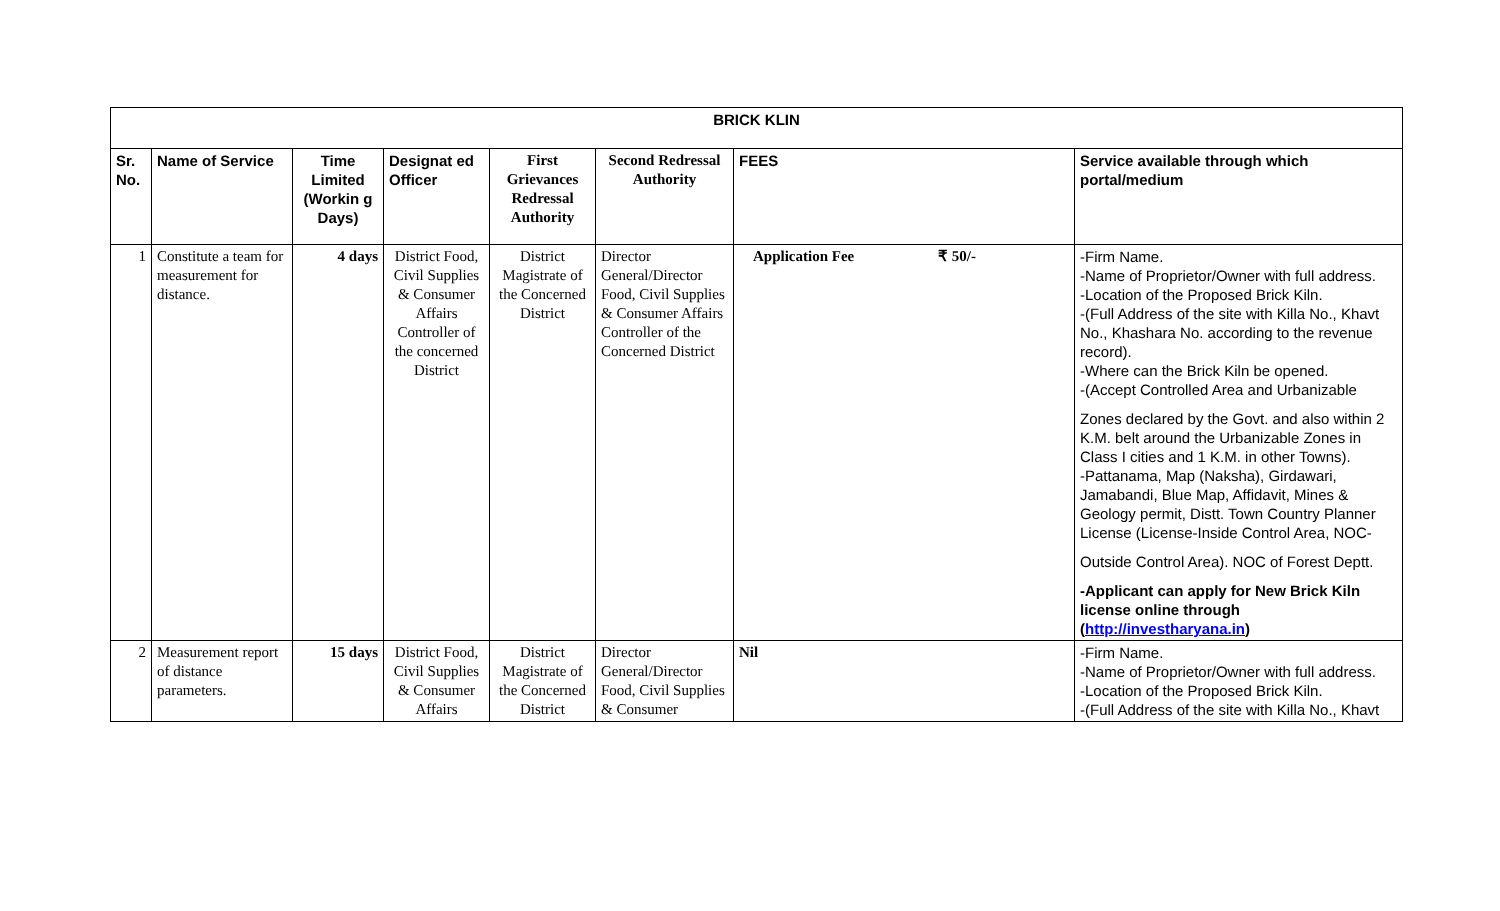| BRICK KLIN | | | | | | | |
| --- | --- | --- | --- | --- | --- | --- | --- |
| Sr. No. | Name of Service | Time Limited (Workin g Days) | Designat ed Officer | First Grievances Redressal Authority | Second Redressal Authority | FEES | Service available through which portal/medium |
| 1 | Constitute a team for measurement for distance. | 4 days | District Food, Civil Supplies & Consumer Affairs Controller of the concerned District | District Magistrate of the Concerned District | Director General/Director Food, Civil Supplies & Consumer Affairs Controller of the Concerned District | Application Fee ₹ 50/- | -Firm Name. -Name of Proprietor/Owner with full address. -Location of the Proposed Brick Kiln. -(Full Address of the site with Killa No., Khavt No., Khashara No. according to the revenue record). -Where can the Brick Kiln be opened. -(Accept Controlled Area and Urbanizable Zones declared by the Govt. and also within 2 K.M. belt around the Urbanizable Zones in Class I cities and 1 K.M. in other Towns). -Pattanama, Map (Naksha), Girdawari, Jamabandi, Blue Map, Affidavit, Mines & Geology permit, Distt. Town Country Planner License (License-Inside Control Area, NOC- Outside Control Area). NOC of Forest Deptt. -Applicant can apply for New Brick Kiln license online through ( http://investharyana.in ) |
| 2 | Measurement report of distance parameters. | 15 days | District Food, Civil Supplies & Consumer Affairs | District Magistrate of the Concerned District | Director General/Director Food, Civil Supplies & Consumer | Nil | -Firm Name. -Name of Proprietor/Owner with full address. -Location of the Proposed Brick Kiln. -(Full Address of the site with Killa No., Khavt |